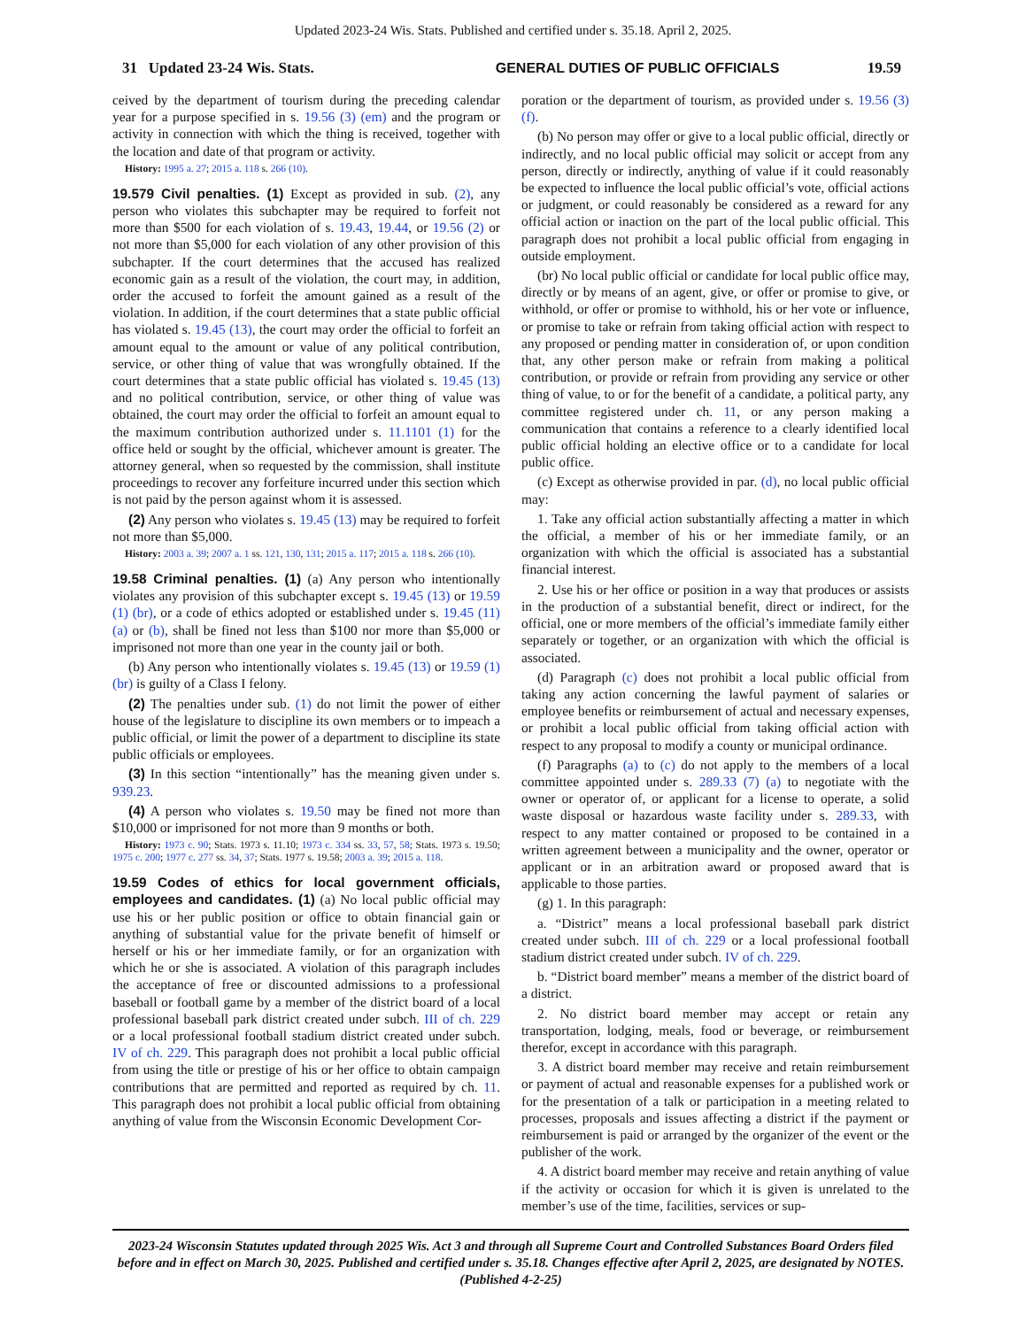Updated 2023-24 Wis. Stats. Published and certified under s. 35.18. April 2, 2025.
31 Updated 23-24 Wis. Stats. GENERAL DUTIES OF PUBLIC OFFICIALS 19.59
ceived by the department of tourism during the preceding calendar year for a purpose specified in s. 19.56 (3) (em) and the program or activity in connection with which the thing is received, together with the location and date of that program or activity.
History: 1995 a. 27; 2015 a. 118 s. 266 (10).
19.579 Civil penalties. (1) Except as provided in sub. (2), any person who violates this subchapter may be required to forfeit not more than $500 for each violation of s. 19.43, 19.44, or 19.56 (2) or not more than $5,000 for each violation of any other provision of this subchapter. If the court determines that the accused has realized economic gain as a result of the violation, the court may, in addition, order the accused to forfeit the amount gained as a result of the violation. In addition, if the court determines that a state public official has violated s. 19.45 (13), the court may order the official to forfeit an amount equal to the amount or value of any political contribution, service, or other thing of value that was wrongfully obtained. If the court determines that a state public official has violated s. 19.45 (13) and no political contribution, service, or other thing of value was obtained, the court may order the official to forfeit an amount equal to the maximum contribution authorized under s. 11.1101 (1) for the office held or sought by the official, whichever amount is greater. The attorney general, when so requested by the commission, shall institute proceedings to recover any forfeiture incurred under this section which is not paid by the person against whom it is assessed.
(2) Any person who violates s. 19.45 (13) may be required to forfeit not more than $5,000.
History: 2003 a. 39; 2007 a. 1 ss. 121, 130, 131; 2015 a. 117; 2015 a. 118 s. 266 (10).
19.58 Criminal penalties. (1) (a) Any person who intentionally violates any provision of this subchapter except s. 19.45 (13) or 19.59 (1) (br), or a code of ethics adopted or established under s. 19.45 (11) (a) or (b), shall be fined not less than $100 nor more than $5,000 or imprisoned not more than one year in the county jail or both.
(b) Any person who intentionally violates s. 19.45 (13) or 19.59 (1) (br) is guilty of a Class I felony.
(2) The penalties under sub. (1) do not limit the power of either house of the legislature to discipline its own members or to impeach a public official, or limit the power of a department to discipline its state public officials or employees.
(3) In this section “intentionally” has the meaning given under s. 939.23.
(4) A person who violates s. 19.50 may be fined not more than $10,000 or imprisoned for not more than 9 months or both.
History: 1973 c. 90; Stats. 1973 s. 11.10; 1973 c. 334 ss. 33, 57, 58; Stats. 1973 s. 19.50; 1975 c. 200; 1977 c. 277 ss. 34, 37; Stats. 1977 s. 19.58; 2003 a. 39; 2015 a. 118.
19.59 Codes of ethics for local government officials, employees and candidates. (1) (a) No local public official may use his or her public position or office to obtain financial gain or anything of substantial value for the private benefit of himself or herself or his or her immediate family, or for an organization with which he or she is associated. A violation of this paragraph includes the acceptance of free or discounted admissions to a professional baseball or football game by a member of the district board of a local professional baseball park district created under subch. III of ch. 229 or a local professional football stadium district created under subch. IV of ch. 229. This paragraph does not prohibit a local public official from using the title or prestige of his or her office to obtain campaign contributions that are permitted and reported as required by ch. 11. This paragraph does not prohibit a local public official from obtaining anything of value from the Wisconsin Economic Development Cor-
poration or the department of tourism, as provided under s. 19.56 (3) (f).
(b) No person may offer or give to a local public official, directly or indirectly, and no local public official may solicit or accept from any person, directly or indirectly, anything of value if it could reasonably be expected to influence the local public official’s vote, official actions or judgment, or could reasonably be considered as a reward for any official action or inaction on the part of the local public official. This paragraph does not prohibit a local public official from engaging in outside employment.
(br) No local public official or candidate for local public office may, directly or by means of an agent, give, or offer or promise to give, or withhold, or offer or promise to withhold, his or her vote or influence, or promise to take or refrain from taking official action with respect to any proposed or pending matter in consideration of, or upon condition that, any other person make or refrain from making a political contribution, or provide or refrain from providing any service or other thing of value, to or for the benefit of a candidate, a political party, any committee registered under ch. 11, or any person making a communication that contains a reference to a clearly identified local public official holding an elective office or to a candidate for local public office.
(c) Except as otherwise provided in par. (d), no local public official may:
1. Take any official action substantially affecting a matter in which the official, a member of his or her immediate family, or an organization with which the official is associated has a substantial financial interest.
2. Use his or her office or position in a way that produces or assists in the production of a substantial benefit, direct or indirect, for the official, one or more members of the official’s immediate family either separately or together, or an organization with which the official is associated.
(d) Paragraph (c) does not prohibit a local public official from taking any action concerning the lawful payment of salaries or employee benefits or reimbursement of actual and necessary expenses, or prohibit a local public official from taking official action with respect to any proposal to modify a county or municipal ordinance.
(f) Paragraphs (a) to (c) do not apply to the members of a local committee appointed under s. 289.33 (7) (a) to negotiate with the owner or operator of, or applicant for a license to operate, a solid waste disposal or hazardous waste facility under s. 289.33, with respect to any matter contained or proposed to be contained in a written agreement between a municipality and the owner, operator or applicant or in an arbitration award or proposed award that is applicable to those parties.
(g) 1. In this paragraph:
a. “District” means a local professional baseball park district created under subch. III of ch. 229 or a local professional football stadium district created under subch. IV of ch. 229.
b. “District board member” means a member of the district board of a district.
2. No district board member may accept or retain any transportation, lodging, meals, food or beverage, or reimbursement therefor, except in accordance with this paragraph.
3. A district board member may receive and retain reimbursement or payment of actual and reasonable expenses for a published work or for the presentation of a talk or participation in a meeting related to processes, proposals and issues affecting a district if the payment or reimbursement is paid or arranged by the organizer of the event or the publisher of the work.
4. A district board member may receive and retain anything of value if the activity or occasion for which it is given is unrelated to the member’s use of the time, facilities, services or sup-
2023-24 Wisconsin Statutes updated through 2025 Wis. Act 3 and through all Supreme Court and Controlled Substances Board Orders filed before and in effect on March 30, 2025. Published and certified under s. 35.18. Changes effective after April 2, 2025, are designated by NOTES. (Published 4-2-25)